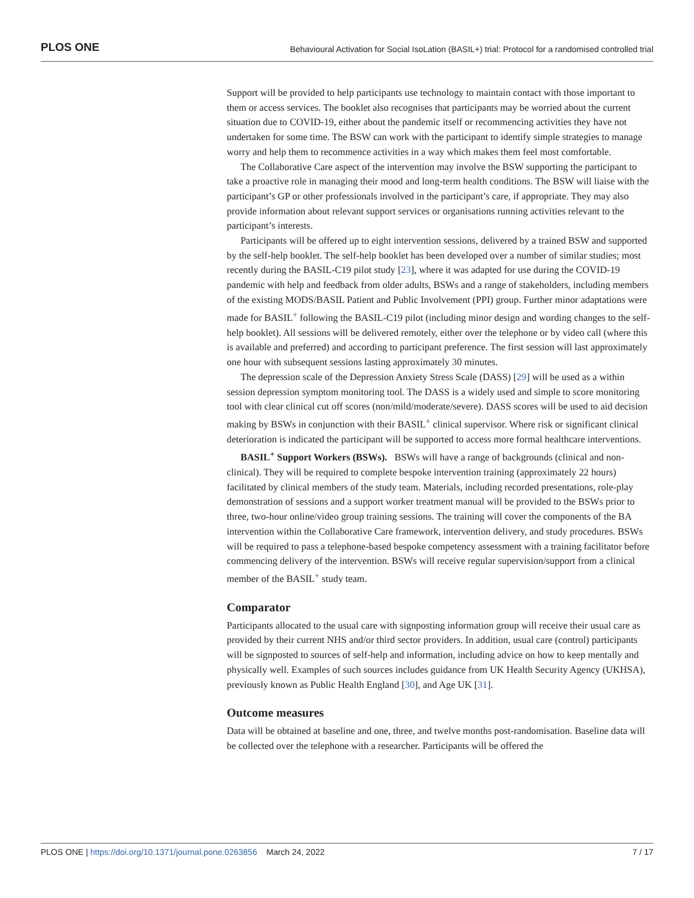PLOS ONE Behavioural Activation for Social IsoLation (BASIL+) trial: Protocol for a randomised controlled trial
Support will be provided to help participants use technology to maintain contact with those important to them or access services. The booklet also recognises that participants may be worried about the current situation due to COVID-19, either about the pandemic itself or recommencing activities they have not undertaken for some time. The BSW can work with the participant to identify simple strategies to manage worry and help them to recommence activities in a way which makes them feel most comfortable.
The Collaborative Care aspect of the intervention may involve the BSW supporting the participant to take a proactive role in managing their mood and long-term health conditions. The BSW will liaise with the participant’s GP or other professionals involved in the participant’s care, if appropriate. They may also provide information about relevant support services or organisations running activities relevant to the participant’s interests.
Participants will be offered up to eight intervention sessions, delivered by a trained BSW and supported by the self-help booklet. The self-help booklet has been developed over a number of similar studies; most recently during the BASIL-C19 pilot study [23], where it was adapted for use during the COVID-19 pandemic with help and feedback from older adults, BSWs and a range of stakeholders, including members of the existing MODS/BASIL Patient and Public Involvement (PPI) group. Further minor adaptations were made for BASIL<sup>+</sup> following the BASIL-C19 pilot (including minor design and wording changes to the self-help booklet). All sessions will be delivered remotely, either over the telephone or by video call (where this is available and preferred) and according to participant preference. The first session will last approximately one hour with subsequent sessions lasting approximately 30 minutes.
The depression scale of the Depression Anxiety Stress Scale (DASS) [29] will be used as a within session depression symptom monitoring tool. The DASS is a widely used and simple to score monitoring tool with clear clinical cut off scores (non/mild/moderate/severe). DASS scores will be used to aid decision making by BSWs in conjunction with their BASIL<sup>+</sup> clinical supervisor. Where risk or significant clinical deterioration is indicated the participant will be supported to access more formal healthcare interventions.
BASIL<sup>+</sup> Support Workers (BSWs). BSWs will have a range of backgrounds (clinical and non-clinical). They will be required to complete bespoke intervention training (approximately 22 hours) facilitated by clinical members of the study team. Materials, including recorded presentations, role-play demonstration of sessions and a support worker treatment manual will be provided to the BSWs prior to three, two-hour online/video group training sessions. The training will cover the components of the BA intervention within the Collaborative Care framework, intervention delivery, and study procedures. BSWs will be required to pass a telephone-based bespoke competency assessment with a training facilitator before commencing delivery of the intervention. BSWs will receive regular supervision/support from a clinical member of the BASIL<sup>+</sup> study team.
Comparator
Participants allocated to the usual care with signposting information group will receive their usual care as provided by their current NHS and/or third sector providers. In addition, usual care (control) participants will be signposted to sources of self-help and information, including advice on how to keep mentally and physically well. Examples of such sources includes guidance from UK Health Security Agency (UKHSA), previously known as Public Health England [30], and Age UK [31].
Outcome measures
Data will be obtained at baseline and one, three, and twelve months post-randomisation. Baseline data will be collected over the telephone with a researcher. Participants will be offered the
PLOS ONE | https://doi.org/10.1371/journal.pone.0263856 March 24, 2022 7 / 17